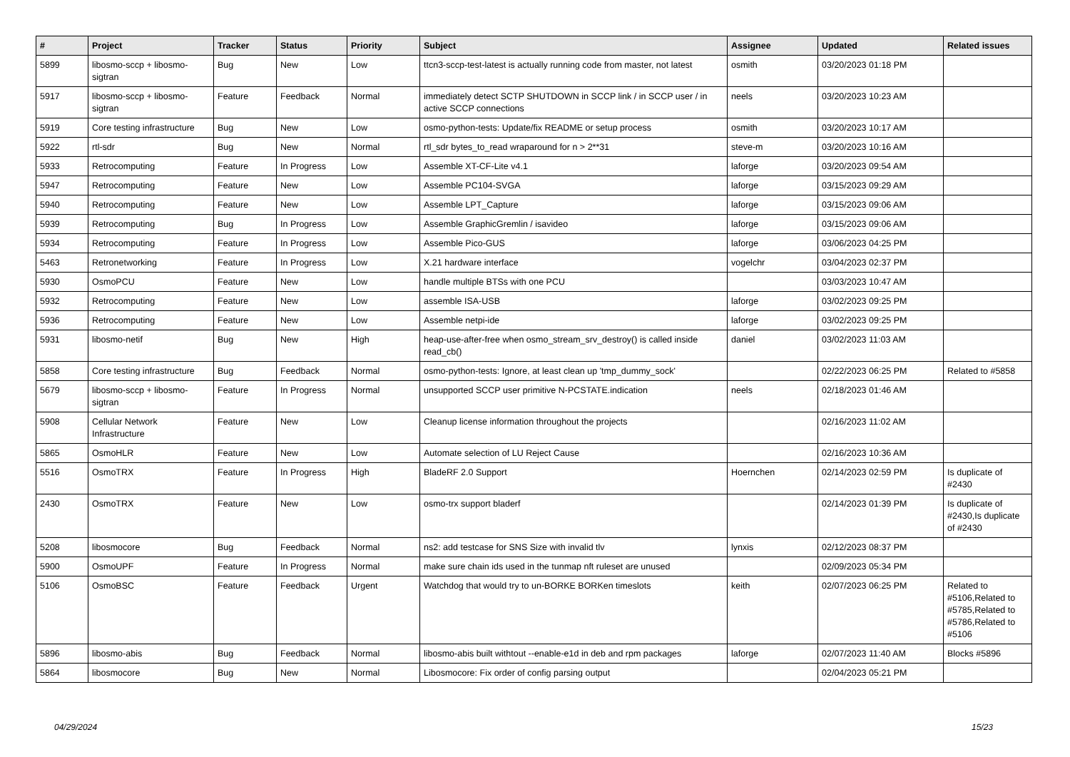| # | Project | Tracker | Status | Priority | Subject | Assignee | Updated | Related issues |
| --- | --- | --- | --- | --- | --- | --- | --- | --- |
| 5899 | libosmo-sccp + libosmo-sigtran | Bug | New | Low | ttcn3-sccp-test-latest is actually running code from master, not latest | osmith | 03/20/2023 01:18 PM | |
| 5917 | libosmo-sccp + libosmo-sigtran | Feature | Feedback | Normal | immediately detect SCTP SHUTDOWN in SCCP link / in SCCP user / in active SCCP connections | neels | 03/20/2023 10:23 AM | |
| 5919 | Core testing infrastructure | Bug | New | Low | osmo-python-tests: Update/fix README or setup process | osmith | 03/20/2023 10:17 AM | |
| 5922 | rtl-sdr | Bug | New | Normal | rtl_sdr bytes_to_read wraparound for n > 2**31 | steve-m | 03/20/2023 10:16 AM | |
| 5933 | Retrocomputing | Feature | In Progress | Low | Assemble XT-CF-Lite v4.1 | laforge | 03/20/2023 09:54 AM | |
| 5947 | Retrocomputing | Feature | New | Low | Assemble PC104-SVGA | laforge | 03/15/2023 09:29 AM | |
| 5940 | Retrocomputing | Feature | New | Low | Assemble LPT_Capture | laforge | 03/15/2023 09:06 AM | |
| 5939 | Retrocomputing | Bug | In Progress | Low | Assemble GraphicGremlin / isavideo | laforge | 03/15/2023 09:06 AM | |
| 5934 | Retrocomputing | Feature | In Progress | Low | Assemble Pico-GUS | laforge | 03/06/2023 04:25 PM | |
| 5463 | Retronetworking | Feature | In Progress | Low | X.21 hardware interface | vogelchr | 03/04/2023 02:37 PM | |
| 5930 | OsmoPCU | Feature | New | Low | handle multiple BTSs with one PCU | | 03/03/2023 10:47 AM | |
| 5932 | Retrocomputing | Feature | New | Low | assemble ISA-USB | laforge | 03/02/2023 09:25 PM | |
| 5936 | Retrocomputing | Feature | New | Low | Assemble netpi-ide | laforge | 03/02/2023 09:25 PM | |
| 5931 | libosmo-netif | Bug | New | High | heap-use-after-free when osmo_stream_srv_destroy() is called inside read_cb() | daniel | 03/02/2023 11:03 AM | |
| 5858 | Core testing infrastructure | Bug | Feedback | Normal | osmo-python-tests: Ignore, at least clean up 'tmp_dummy_sock' | | 02/22/2023 06:25 PM | Related to #5858 |
| 5679 | libosmo-sccp + libosmo-sigtran | Feature | In Progress | Normal | unsupported SCCP user primitive N-PCSTATE.indication | neels | 02/18/2023 01:46 AM | |
| 5908 | Cellular Network Infrastructure | Feature | New | Low | Cleanup license information throughout the projects | | 02/16/2023 11:02 AM | |
| 5865 | OsmoHLR | Feature | New | Low | Automate selection of LU Reject Cause | | 02/16/2023 10:36 AM | |
| 5516 | OsmoTRX | Feature | In Progress | High | BladeRF 2.0 Support | Hoernchen | 02/14/2023 02:59 PM | Is duplicate of #2430 |
| 2430 | OsmoTRX | Feature | New | Low | osmo-trx support bladerf | | 02/14/2023 01:39 PM | Is duplicate of #2430,Is duplicate of #2430 |
| 5208 | libosmocore | Bug | Feedback | Normal | ns2: add testcase for SNS Size with invalid tlv | lynxis | 02/12/2023 08:37 PM | |
| 5900 | OsmoUPF | Feature | In Progress | Normal | make sure chain ids used in the tunmap nft ruleset are unused | | 02/09/2023 05:34 PM | |
| 5106 | OsmoBSC | Feature | Feedback | Urgent | Watchdog that would try to un-BORKE BORKen timeslots | keith | 02/07/2023 06:25 PM | Related to #5106,Related to #5785,Related to #5786,Related to #5106 |
| 5896 | libosmo-abis | Bug | Feedback | Normal | libosmo-abis built withtout --enable-e1d in deb and rpm packages | laforge | 02/07/2023 11:40 AM | Blocks #5896 |
| 5864 | libosmocore | Bug | New | Normal | Libosmocore: Fix order of config parsing output | | 02/04/2023 05:21 PM | |
04/29/2024 15/23